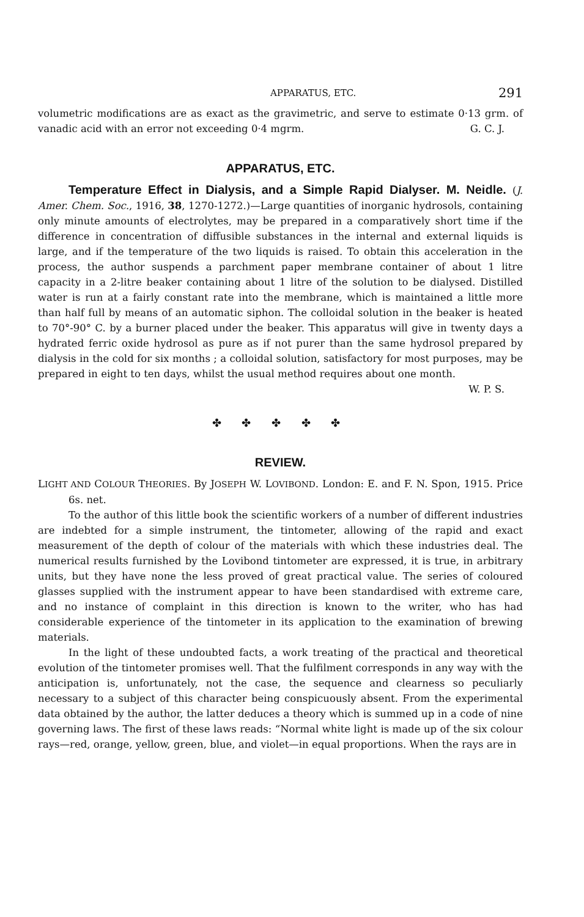APPARATUS, ETC. 291
volumetric modifications are as exact as the gravimetric, and serve to estimate 0·13 grm. of vanadic acid with an error not exceeding 0·4 mgrm. G. C. J.
APPARATUS, ETC.
Temperature Effect in Dialysis, and a Simple Rapid Dialyser. M. Neidle. (J. Amer. Chem. Soc., 1916, 38, 1270-1272.)—Large quantities of inorganic hydrosols, containing only minute amounts of electrolytes, may be prepared in a comparatively short time if the difference in concentration of diffusible substances in the internal and external liquids is large, and if the temperature of the two liquids is raised. To obtain this acceleration in the process, the author suspends a parchment paper membrane container of about 1 litre capacity in a 2-litre beaker containing about 1 litre of the solution to be dialysed. Distilled water is run at a fairly constant rate into the membrane, which is maintained a little more than half full by means of an automatic siphon. The colloidal solution in the beaker is heated to 70°-90° C. by a burner placed under the beaker. This apparatus will give in twenty days a hydrated ferric oxide hydrosol as pure as if not purer than the same hydrosol prepared by dialysis in the cold for six months ; a colloidal solution, satisfactory for most purposes, may be prepared in eight to ten days, whilst the usual method requires about one month.
W. P. S.
✤ ✤ ✤ ✤ ✤
REVIEW.
LIGHT AND COLOUR THEORIES. By JOSEPH W. LOVIBOND. London: E. and F. N. Spon, 1915. Price 6s. net.
To the author of this little book the scientific workers of a number of different industries are indebted for a simple instrument, the tintometer, allowing of the rapid and exact measurement of the depth of colour of the materials with which these industries deal. The numerical results furnished by the Lovibond tintometer are expressed, it is true, in arbitrary units, but they have none the less proved of great practical value. The series of coloured glasses supplied with the instrument appear to have been standardised with extreme care, and no instance of complaint in this direction is known to the writer, who has had considerable experience of the tintometer in its application to the examination of brewing materials.
In the light of these undoubted facts, a work treating of the practical and theoretical evolution of the tintometer promises well. That the fulfilment corresponds in any way with the anticipation is, unfortunately, not the case, the sequence and clearness so peculiarly necessary to a subject of this character being conspicuously absent. From the experimental data obtained by the author, the latter deduces a theory which is summed up in a code of nine governing laws. The first of these laws reads: “Normal white light is made up of the six colour rays—red, orange, yellow, green, blue, and violet—in equal proportions. When the rays are in